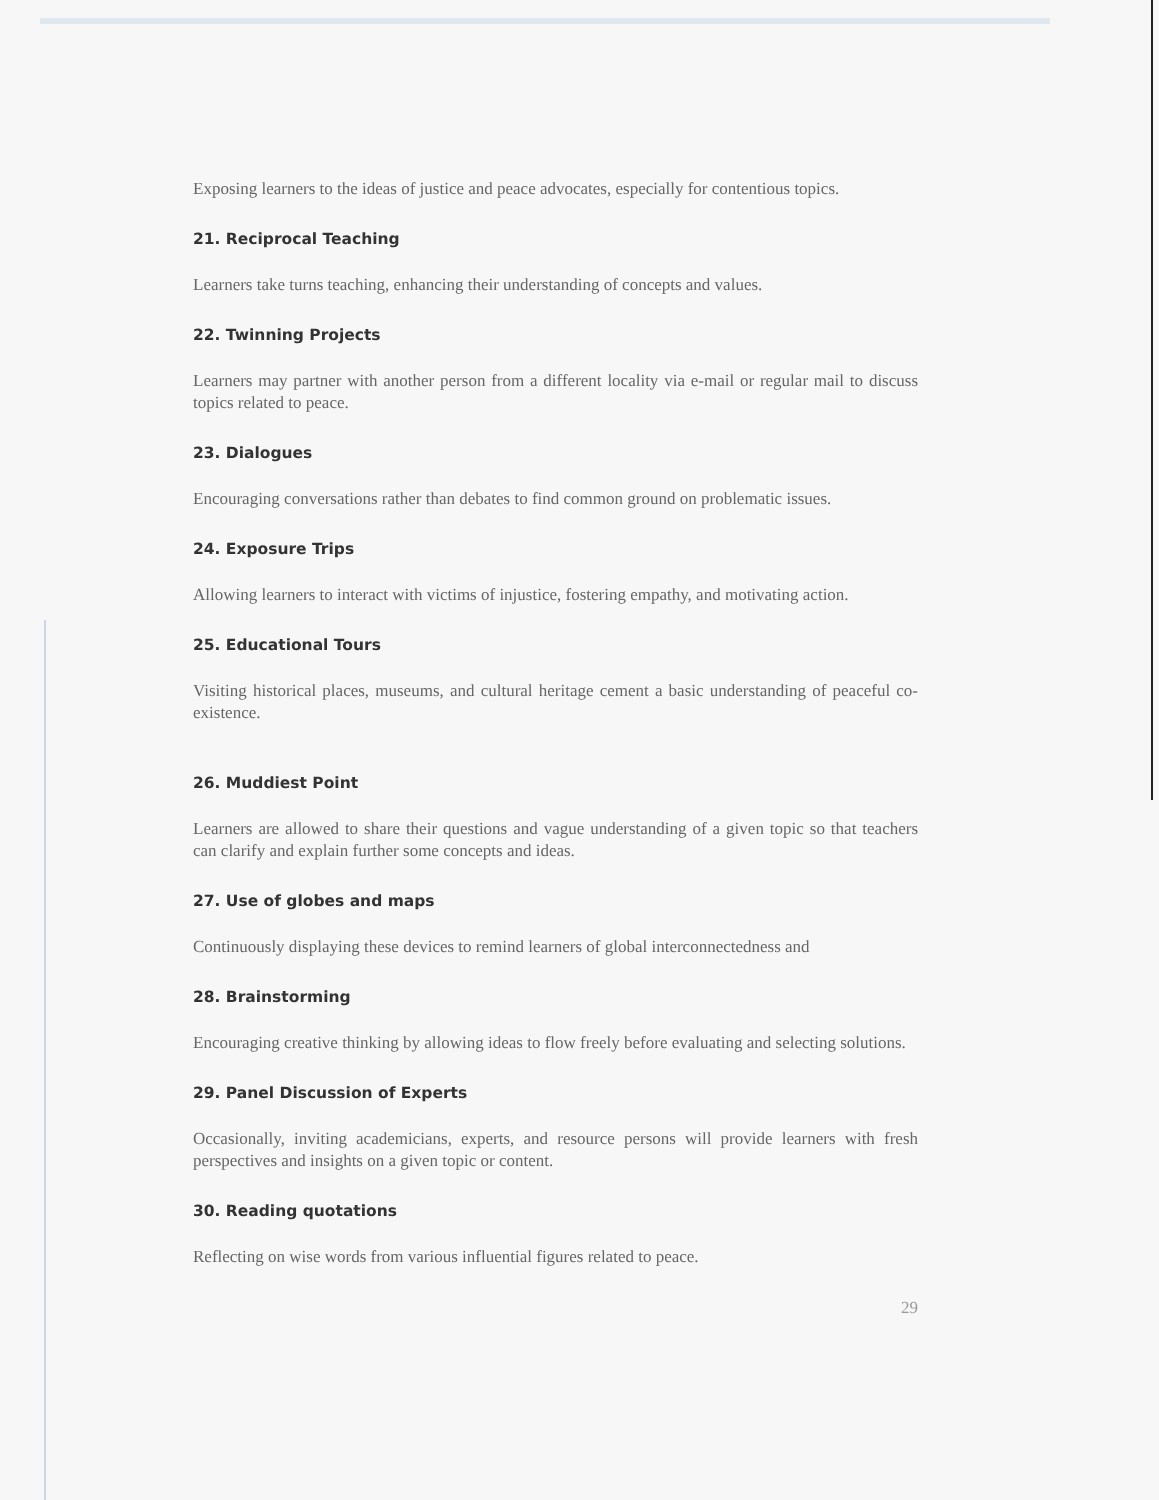Exposing learners to the ideas of justice and peace advocates, especially for contentious topics.
21. Reciprocal Teaching
Learners take turns teaching, enhancing their understanding of concepts and values.
22. Twinning Projects
Learners may partner with another person from a different locality via e-mail or regular mail to discuss topics related to peace.
23. Dialogues
Encouraging conversations rather than debates to find common ground on problematic issues.
24. Exposure Trips
Allowing learners to interact with victims of injustice, fostering empathy, and motivating action.
25. Educational Tours
Visiting historical places, museums, and cultural heritage cement a basic understanding of peaceful co-existence.
26. Muddiest Point
Learners are allowed to share their questions and vague understanding of a given topic so that teachers can clarify and explain further some concepts and ideas.
27. Use of globes and maps
Continuously displaying these devices to remind learners of global interconnectedness and
28. Brainstorming
Encouraging creative thinking by allowing ideas to flow freely before evaluating and selecting solutions.
29. Panel Discussion of Experts
Occasionally, inviting academicians, experts, and resource persons will provide learners with fresh perspectives and insights on a given topic or content.
30. Reading quotations
Reflecting on wise words from various influential figures related to peace.
29